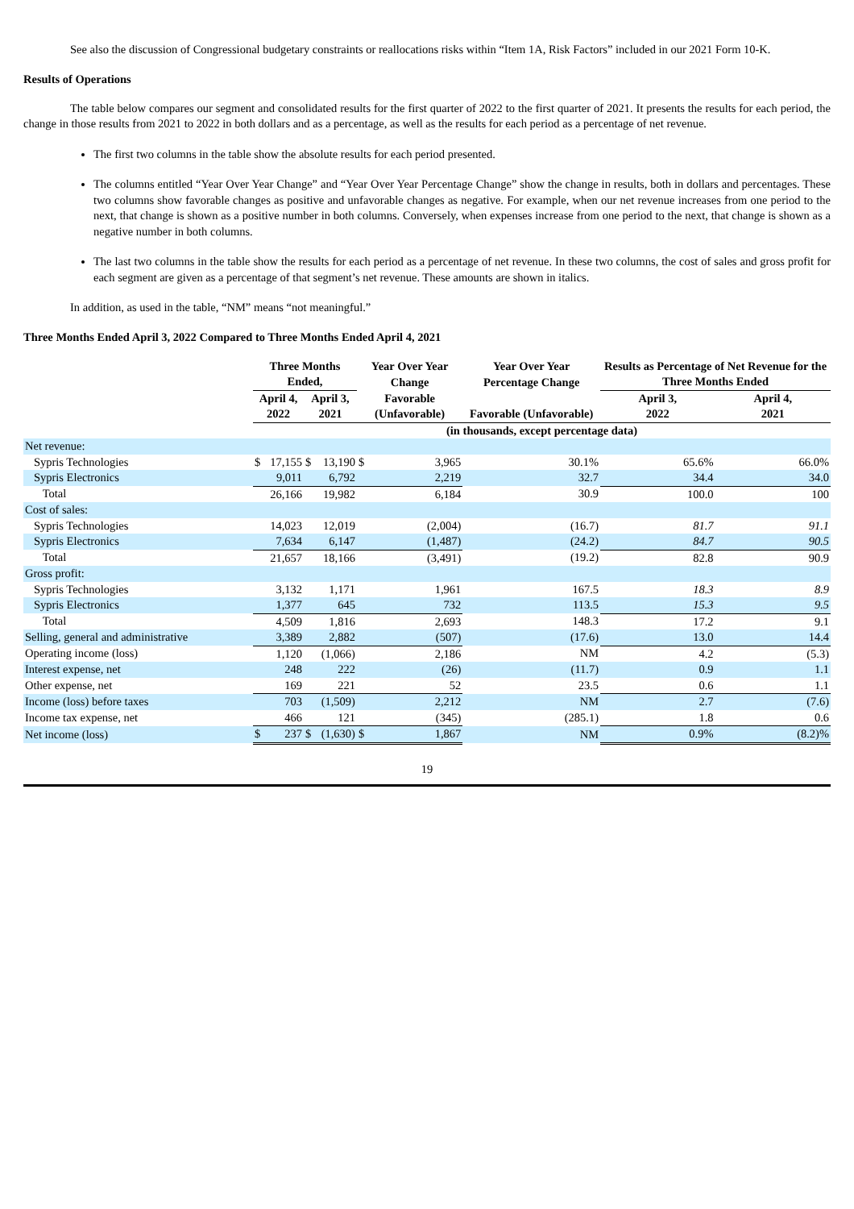See also the discussion of Congressional budgetary constraints or reallocations risks within “Item 1A, Risk Factors” included in our 2021 Form 10-K.
Results of Operations
The table below compares our segment and consolidated results for the first quarter of 2022 to the first quarter of 2021. It presents the results for each period, the change in those results from 2021 to 2022 in both dollars and as a percentage, as well as the results for each period as a percentage of net revenue.
The first two columns in the table show the absolute results for each period presented.
The columns entitled “Year Over Year Change” and “Year Over Year Percentage Change” show the change in results, both in dollars and percentages. These two columns show favorable changes as positive and unfavorable changes as negative. For example, when our net revenue increases from one period to the next, that change is shown as a positive number in both columns. Conversely, when expenses increase from one period to the next, that change is shown as a negative number in both columns.
The last two columns in the table show the results for each period as a percentage of net revenue. In these two columns, the cost of sales and gross profit for each segment are given as a percentage of that segment’s net revenue. These amounts are shown in italics.
In addition, as used in the table, “NM” means “not meaningful.”
Three Months Ended April 3, 2022 Compared to Three Months Ended April 4, 2021
| | Three Months Ended, | | | | Year Over Year Change | | Year Over Year Percentage Change | Results as Percentage of Net Revenue for the Three Months Ended | |
| --- | --- | --- | --- | --- | --- | --- | --- | --- | --- |
| | April 4, 2022 | | April 3, 2021 | | Favorable (Unfavorable) | | Favorable (Unfavorable) | April 3, 2022 | April 4, 2021 |
| | (in thousands, except percentage data) | | | | | | | | |
| Net revenue: | | | | | | | | | |
| Sypris Technologies | $ | 17,155 | $ | 13,190 | $ | 3,965 | 30.1% | 65.6% | 66.0% |
| Sypris Electronics | | 9,011 | | 6,792 | | 2,219 | 32.7 | 34.4 | 34.0 |
| Total | | 26,166 | | 19,982 | | 6,184 | 30.9 | 100.0 | 100 |
| Cost of sales: | | | | | | | | | |
| Sypris Technologies | | 14,023 | | 12,019 | | (2,004) | (16.7) | 81.7 | 91.1 |
| Sypris Electronics | | 7,634 | | 6,147 | | (1,487) | (24.2) | 84.7 | 90.5 |
| Total | | 21,657 | | 18,166 | | (3,491) | (19.2) | 82.8 | 90.9 |
| Gross profit: | | | | | | | | | |
| Sypris Technologies | | 3,132 | | 1,171 | | 1,961 | 167.5 | 18.3 | 8.9 |
| Sypris Electronics | | 1,377 | | 645 | | 732 | 113.5 | 15.3 | 9.5 |
| Total | | 4,509 | | 1,816 | | 2,693 | 148.3 | 17.2 | 9.1 |
| Selling, general and administrative | | 3,389 | | 2,882 | | (507) | (17.6) | 13.0 | 14.4 |
| Operating income (loss) | | 1,120 | | (1,066) | | 2,186 | NM | 4.2 | (5.3) |
| Interest expense, net | | 248 | | 222 | | (26) | (11.7) | 0.9 | 1.1 |
| Other expense, net | | 169 | | 221 | | 52 | 23.5 | 0.6 | 1.1 |
| Income (loss) before taxes | | 703 | | (1,509) | | 2,212 | NM | 2.7 | (7.6) |
| Income tax expense, net | | 466 | | 121 | | (345) | (285.1) | 1.8 | 0.6 |
| Net income (loss) | $ | 237 | $ | (1,630) | $ | 1,867 | NM | 0.9% | (8.2)% |
19